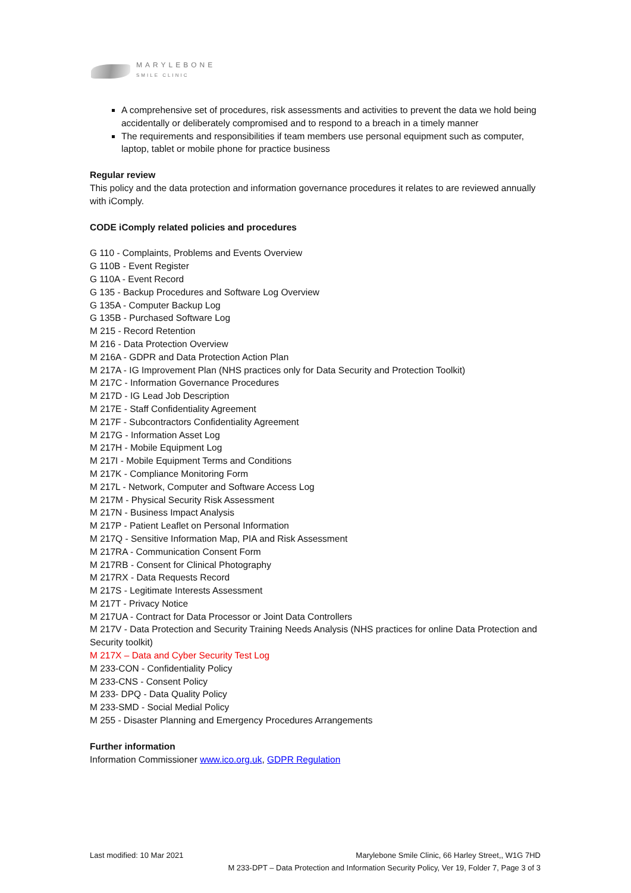MARYLEBONE
SMILE CLINIC
A comprehensive set of procedures, risk assessments and activities to prevent the data we hold being accidentally or deliberately compromised and to respond to a breach in a timely manner
The requirements and responsibilities if team members use personal equipment such as computer, laptop, tablet or mobile phone for practice business
Regular review
This policy and the data protection and information governance procedures it relates to are reviewed annually with iComply.
CODE iComply related policies and procedures
G 110 - Complaints, Problems and Events Overview
G 110B - Event Register
G 110A - Event Record
G 135 - Backup Procedures and Software Log Overview
G 135A - Computer Backup Log
G 135B - Purchased Software Log
M 215 - Record Retention
M 216 - Data Protection Overview
M 216A - GDPR and Data Protection Action Plan
M 217A - IG Improvement Plan (NHS practices only for Data Security and Protection Toolkit)
M 217C - Information Governance Procedures
M 217D - IG Lead Job Description
M 217E - Staff Confidentiality Agreement
M 217F - Subcontractors Confidentiality Agreement
M 217G - Information Asset Log
M 217H - Mobile Equipment Log
M 217I - Mobile Equipment Terms and Conditions
M 217K - Compliance Monitoring Form
M 217L - Network, Computer and Software Access Log
M 217M - Physical Security Risk Assessment
M 217N - Business Impact Analysis
M 217P - Patient Leaflet on Personal Information
M 217Q - Sensitive Information Map, PIA and Risk Assessment
M 217RA - Communication Consent Form
M 217RB - Consent for Clinical Photography
M 217RX - Data Requests Record
M 217S - Legitimate Interests Assessment
M 217T - Privacy Notice
M 217UA - Contract for Data Processor or Joint Data Controllers
M 217V - Data Protection and Security Training Needs Analysis (NHS practices for online Data Protection and Security toolkit)
M 217X – Data and Cyber Security Test Log
M 233-CON - Confidentiality Policy
M 233-CNS - Consent Policy
M 233- DPQ - Data Quality Policy
M 233-SMD - Social Medial Policy
M 255 - Disaster Planning and Emergency Procedures Arrangements
Further information
Information Commissioner www.ico.org.uk, GDPR Regulation
Last modified: 10 Mar 2021 Marylebone Smile Clinic, 66 Harley Street,, W1G 7HD
M 233-DPT – Data Protection and Information Security Policy, Ver 19, Folder 7, Page 3 of 3